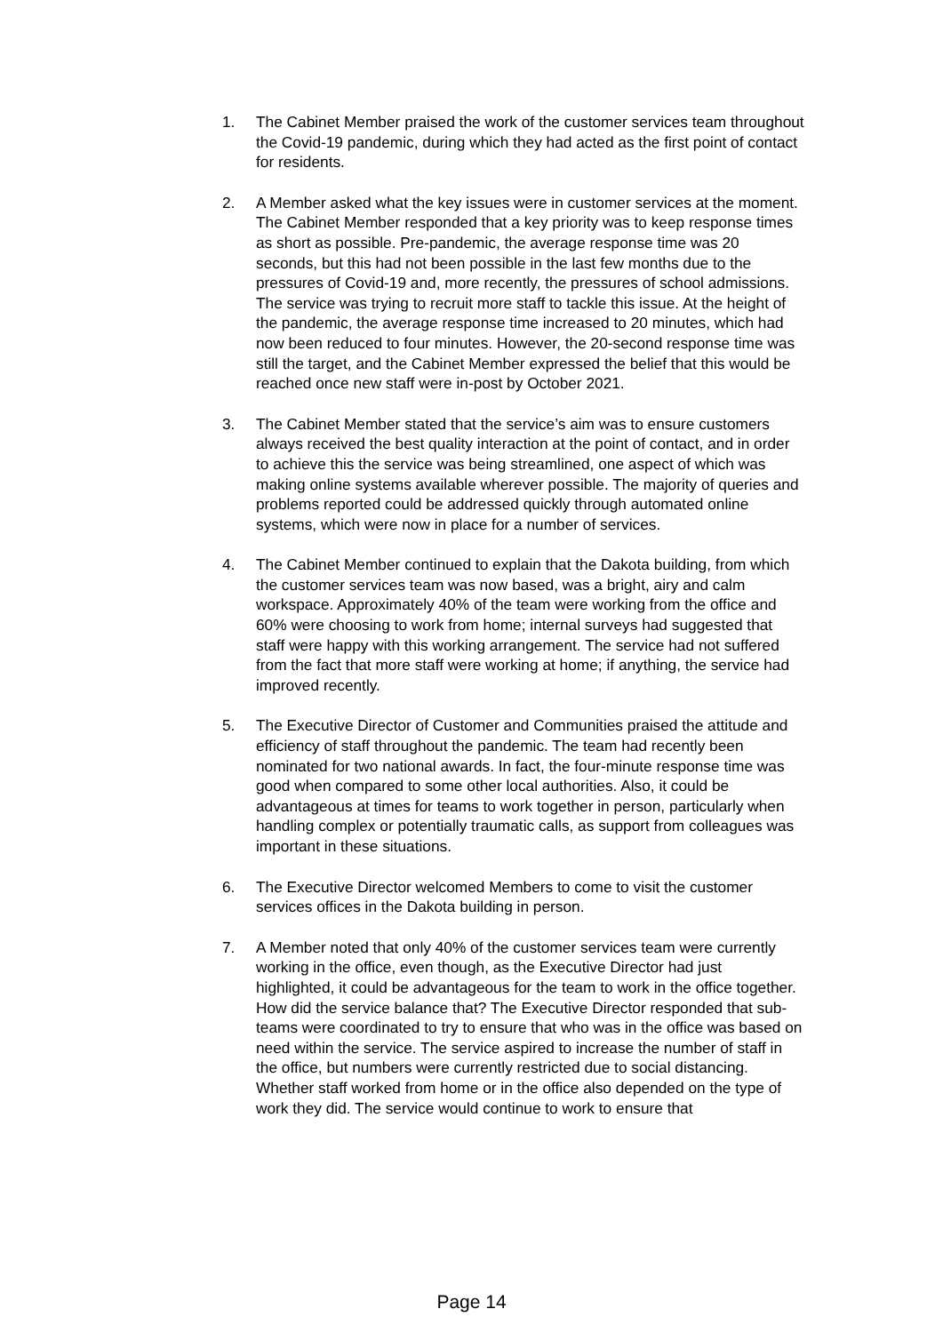1. The Cabinet Member praised the work of the customer services team throughout the Covid-19 pandemic, during which they had acted as the first point of contact for residents.
2. A Member asked what the key issues were in customer services at the moment. The Cabinet Member responded that a key priority was to keep response times as short as possible. Pre-pandemic, the average response time was 20 seconds, but this had not been possible in the last few months due to the pressures of Covid-19 and, more recently, the pressures of school admissions. The service was trying to recruit more staff to tackle this issue. At the height of the pandemic, the average response time increased to 20 minutes, which had now been reduced to four minutes. However, the 20-second response time was still the target, and the Cabinet Member expressed the belief that this would be reached once new staff were in-post by October 2021.
3. The Cabinet Member stated that the service’s aim was to ensure customers always received the best quality interaction at the point of contact, and in order to achieve this the service was being streamlined, one aspect of which was making online systems available wherever possible. The majority of queries and problems reported could be addressed quickly through automated online systems, which were now in place for a number of services.
4. The Cabinet Member continued to explain that the Dakota building, from which the customer services team was now based, was a bright, airy and calm workspace. Approximately 40% of the team were working from the office and 60% were choosing to work from home; internal surveys had suggested that staff were happy with this working arrangement. The service had not suffered from the fact that more staff were working at home; if anything, the service had improved recently.
5. The Executive Director of Customer and Communities praised the attitude and efficiency of staff throughout the pandemic. The team had recently been nominated for two national awards. In fact, the four-minute response time was good when compared to some other local authorities. Also, it could be advantageous at times for teams to work together in person, particularly when handling complex or potentially traumatic calls, as support from colleagues was important in these situations.
6. The Executive Director welcomed Members to come to visit the customer services offices in the Dakota building in person.
7. A Member noted that only 40% of the customer services team were currently working in the office, even though, as the Executive Director had just highlighted, it could be advantageous for the team to work in the office together. How did the service balance that? The Executive Director responded that sub-teams were coordinated to try to ensure that who was in the office was based on need within the service. The service aspired to increase the number of staff in the office, but numbers were currently restricted due to social distancing. Whether staff worked from home or in the office also depended on the type of work they did. The service would continue to work to ensure that
Page 14